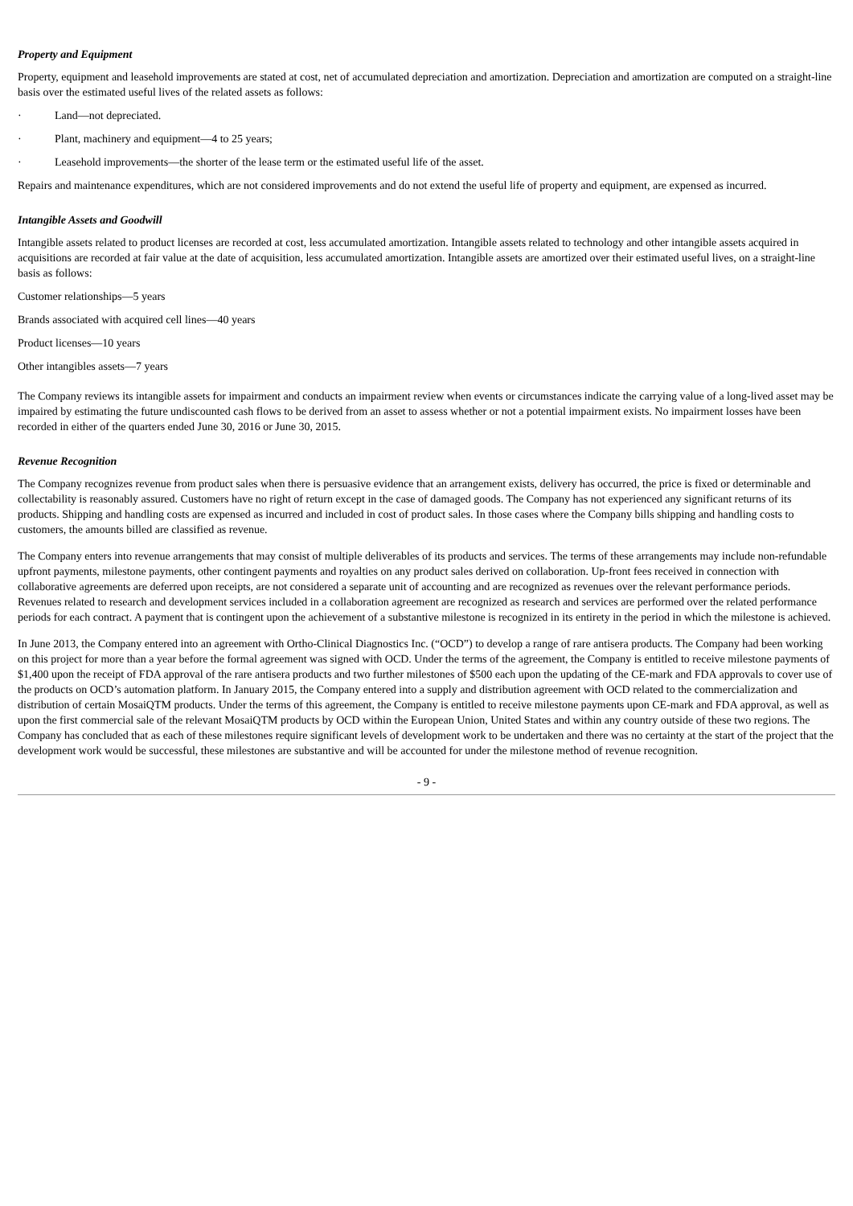Property and Equipment
Property, equipment and leasehold improvements are stated at cost, net of accumulated depreciation and amortization. Depreciation and amortization are computed on a straight-line basis over the estimated useful lives of the related assets as follows:
· Land—not depreciated.
· Plant, machinery and equipment—4 to 25 years;
· Leasehold improvements—the shorter of the lease term or the estimated useful life of the asset.
Repairs and maintenance expenditures, which are not considered improvements and do not extend the useful life of property and equipment, are expensed as incurred.
Intangible Assets and Goodwill
Intangible assets related to product licenses are recorded at cost, less accumulated amortization. Intangible assets related to technology and other intangible assets acquired in acquisitions are recorded at fair value at the date of acquisition, less accumulated amortization. Intangible assets are amortized over their estimated useful lives, on a straight-line basis as follows:
Customer relationships—5 years
Brands associated with acquired cell lines—40 years
Product licenses—10 years
Other intangibles assets—7 years
The Company reviews its intangible assets for impairment and conducts an impairment review when events or circumstances indicate the carrying value of a long-lived asset may be impaired by estimating the future undiscounted cash flows to be derived from an asset to assess whether or not a potential impairment exists. No impairment losses have been recorded in either of the quarters ended June 30, 2016 or June 30, 2015.
Revenue Recognition
The Company recognizes revenue from product sales when there is persuasive evidence that an arrangement exists, delivery has occurred, the price is fixed or determinable and collectability is reasonably assured. Customers have no right of return except in the case of damaged goods. The Company has not experienced any significant returns of its products. Shipping and handling costs are expensed as incurred and included in cost of product sales. In those cases where the Company bills shipping and handling costs to customers, the amounts billed are classified as revenue.
The Company enters into revenue arrangements that may consist of multiple deliverables of its products and services. The terms of these arrangements may include non-refundable upfront payments, milestone payments, other contingent payments and royalties on any product sales derived on collaboration. Up-front fees received in connection with collaborative agreements are deferred upon receipts, are not considered a separate unit of accounting and are recognized as revenues over the relevant performance periods. Revenues related to research and development services included in a collaboration agreement are recognized as research and services are performed over the related performance periods for each contract. A payment that is contingent upon the achievement of a substantive milestone is recognized in its entirety in the period in which the milestone is achieved.
In June 2013, the Company entered into an agreement with Ortho-Clinical Diagnostics Inc. (“OCD”) to develop a range of rare antisera products. The Company had been working on this project for more than a year before the formal agreement was signed with OCD. Under the terms of the agreement, the Company is entitled to receive milestone payments of $1,400 upon the receipt of FDA approval of the rare antisera products and two further milestones of $500 each upon the updating of the CE-mark and FDA approvals to cover use of the products on OCD’s automation platform. In January 2015, the Company entered into a supply and distribution agreement with OCD related to the commercialization and distribution of certain MosaiQTM products. Under the terms of this agreement, the Company is entitled to receive milestone payments upon CE-mark and FDA approval, as well as upon the first commercial sale of the relevant MosaiQTM products by OCD within the European Union, United States and within any country outside of these two regions. The Company has concluded that as each of these milestones require significant levels of development work to be undertaken and there was no certainty at the start of the project that the development work would be successful, these milestones are substantive and will be accounted for under the milestone method of revenue recognition.
- 9 -